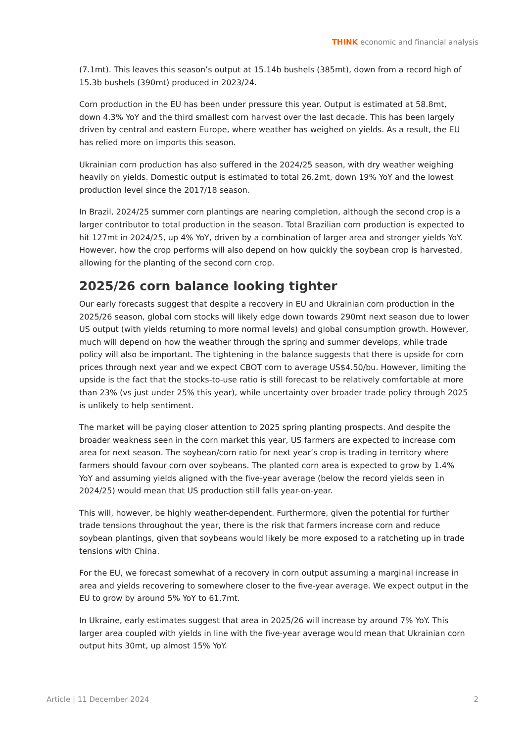THINK economic and financial analysis
(7.1mt). This leaves this season’s output at 15.14b bushels (385mt), down from a record high of 15.3b bushels (390mt) produced in 2023/24.
Corn production in the EU has been under pressure this year. Output is estimated at 58.8mt, down 4.3% YoY and the third smallest corn harvest over the last decade. This has been largely driven by central and eastern Europe, where weather has weighed on yields. As a result, the EU has relied more on imports this season.
Ukrainian corn production has also suffered in the 2024/25 season, with dry weather weighing heavily on yields. Domestic output is estimated to total 26.2mt, down 19% YoY and the lowest production level since the 2017/18 season.
In Brazil, 2024/25 summer corn plantings are nearing completion, although the second crop is a larger contributor to total production in the season. Total Brazilian corn production is expected to hit 127mt in 2024/25, up 4% YoY, driven by a combination of larger area and stronger yields YoY. However, how the crop performs will also depend on how quickly the soybean crop is harvested, allowing for the planting of the second corn crop.
2025/26 corn balance looking tighter
Our early forecasts suggest that despite a recovery in EU and Ukrainian corn production in the 2025/26 season, global corn stocks will likely edge down towards 290mt next season due to lower US output (with yields returning to more normal levels) and global consumption growth. However, much will depend on how the weather through the spring and summer develops, while trade policy will also be important. The tightening in the balance suggests that there is upside for corn prices through next year and we expect CBOT corn to average US$4.50/bu. However, limiting the upside is the fact that the stocks-to-use ratio is still forecast to be relatively comfortable at more than 23% (vs just under 25% this year), while uncertainty over broader trade policy through 2025 is unlikely to help sentiment.
The market will be paying closer attention to 2025 spring planting prospects. And despite the broader weakness seen in the corn market this year, US farmers are expected to increase corn area for next season. The soybean/corn ratio for next year’s crop is trading in territory where farmers should favour corn over soybeans. The planted corn area is expected to grow by 1.4% YoY and assuming yields aligned with the five-year average (below the record yields seen in 2024/25) would mean that US production still falls year-on-year.
This will, however, be highly weather-dependent. Furthermore, given the potential for further trade tensions throughout the year, there is the risk that farmers increase corn and reduce soybean plantings, given that soybeans would likely be more exposed to a ratcheting up in trade tensions with China.
For the EU, we forecast somewhat of a recovery in corn output assuming a marginal increase in area and yields recovering to somewhere closer to the five-year average. We expect output in the EU to grow by around 5% YoY to 61.7mt.
In Ukraine, early estimates suggest that area in 2025/26 will increase by around 7% YoY. This larger area coupled with yields in line with the five-year average would mean that Ukrainian corn output hits 30mt, up almost 15% YoY.
Article | 11 December 2024 2